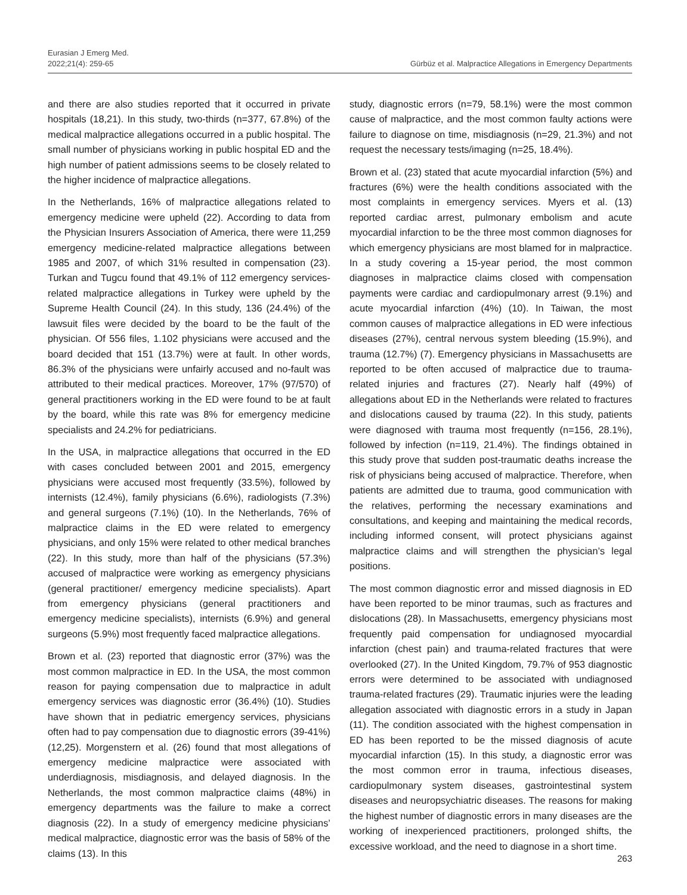Eurasian J Emerg Med.
2022;21(4): 259-65
Gürbüz et al. Malpractice Allegations in Emergency Departments
and there are also studies reported that it occurred in private hospitals (18,21). In this study, two-thirds (n=377, 67.8%) of the medical malpractice allegations occurred in a public hospital. The small number of physicians working in public hospital ED and the high number of patient admissions seems to be closely related to the higher incidence of malpractice allegations.
In the Netherlands, 16% of malpractice allegations related to emergency medicine were upheld (22). According to data from the Physician Insurers Association of America, there were 11,259 emergency medicine-related malpractice allegations between 1985 and 2007, of which 31% resulted in compensation (23). Turkan and Tugcu found that 49.1% of 112 emergency services-related malpractice allegations in Turkey were upheld by the Supreme Health Council (24). In this study, 136 (24.4%) of the lawsuit files were decided by the board to be the fault of the physician. Of 556 files, 1.102 physicians were accused and the board decided that 151 (13.7%) were at fault. In other words, 86.3% of the physicians were unfairly accused and no-fault was attributed to their medical practices. Moreover, 17% (97/570) of general practitioners working in the ED were found to be at fault by the board, while this rate was 8% for emergency medicine specialists and 24.2% for pediatricians.
In the USA, in malpractice allegations that occurred in the ED with cases concluded between 2001 and 2015, emergency physicians were accused most frequently (33.5%), followed by internists (12.4%), family physicians (6.6%), radiologists (7.3%) and general surgeons (7.1%) (10). In the Netherlands, 76% of malpractice claims in the ED were related to emergency physicians, and only 15% were related to other medical branches (22). In this study, more than half of the physicians (57.3%) accused of malpractice were working as emergency physicians (general practitioner/ emergency medicine specialists). Apart from emergency physicians (general practitioners and emergency medicine specialists), internists (6.9%) and general surgeons (5.9%) most frequently faced malpractice allegations.
Brown et al. (23) reported that diagnostic error (37%) was the most common malpractice in ED. In the USA, the most common reason for paying compensation due to malpractice in adult emergency services was diagnostic error (36.4%) (10). Studies have shown that in pediatric emergency services, physicians often had to pay compensation due to diagnostic errors (39-41%) (12,25). Morgenstern et al. (26) found that most allegations of emergency medicine malpractice were associated with underdiagnosis, misdiagnosis, and delayed diagnosis. In the Netherlands, the most common malpractice claims (48%) in emergency departments was the failure to make a correct diagnosis (22). In a study of emergency medicine physicians’ medical malpractice, diagnostic error was the basis of 58% of the claims (13). In this
study, diagnostic errors (n=79, 58.1%) were the most common cause of malpractice, and the most common faulty actions were failure to diagnose on time, misdiagnosis (n=29, 21.3%) and not request the necessary tests/imaging (n=25, 18.4%).
Brown et al. (23) stated that acute myocardial infarction (5%) and fractures (6%) were the health conditions associated with the most complaints in emergency services. Myers et al. (13) reported cardiac arrest, pulmonary embolism and acute myocardial infarction to be the three most common diagnoses for which emergency physicians are most blamed for in malpractice. In a study covering a 15-year period, the most common diagnoses in malpractice claims closed with compensation payments were cardiac and cardiopulmonary arrest (9.1%) and acute myocardial infarction (4%) (10). In Taiwan, the most common causes of malpractice allegations in ED were infectious diseases (27%), central nervous system bleeding (15.9%), and trauma (12.7%) (7). Emergency physicians in Massachusetts are reported to be often accused of malpractice due to trauma-related injuries and fractures (27). Nearly half (49%) of allegations about ED in the Netherlands were related to fractures and dislocations caused by trauma (22). In this study, patients were diagnosed with trauma most frequently (n=156, 28.1%), followed by infection (n=119, 21.4%). The findings obtained in this study prove that sudden post-traumatic deaths increase the risk of physicians being accused of malpractice. Therefore, when patients are admitted due to trauma, good communication with the relatives, performing the necessary examinations and consultations, and keeping and maintaining the medical records, including informed consent, will protect physicians against malpractice claims and will strengthen the physician’s legal positions.
The most common diagnostic error and missed diagnosis in ED have been reported to be minor traumas, such as fractures and dislocations (28). In Massachusetts, emergency physicians most frequently paid compensation for undiagnosed myocardial infarction (chest pain) and trauma-related fractures that were overlooked (27). In the United Kingdom, 79.7% of 953 diagnostic errors were determined to be associated with undiagnosed trauma-related fractures (29). Traumatic injuries were the leading allegation associated with diagnostic errors in a study in Japan (11). The condition associated with the highest compensation in ED has been reported to be the missed diagnosis of acute myocardial infarction (15). In this study, a diagnostic error was the most common error in trauma, infectious diseases, cardiopulmonary system diseases, gastrointestinal system diseases and neuropsychiatric diseases. The reasons for making the highest number of diagnostic errors in many diseases are the working of inexperienced practitioners, prolonged shifts, the excessive workload, and the need to diagnose in a short time.
263